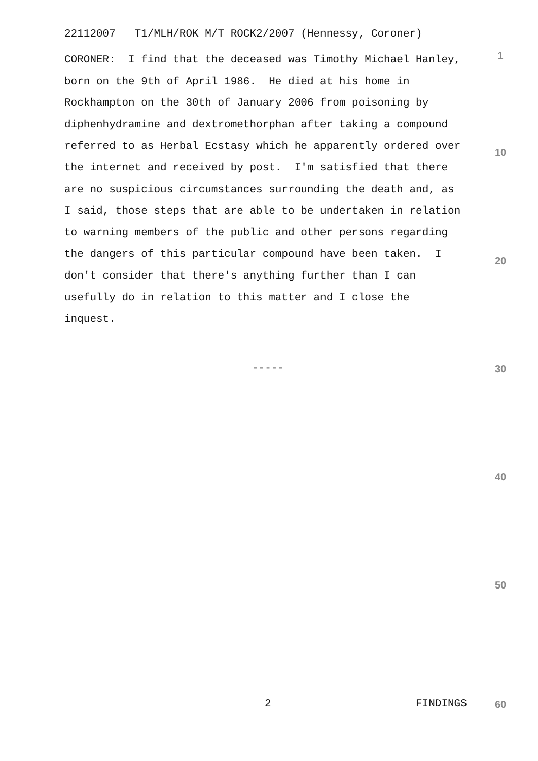22112007 T1/MLH/ROK M/T ROCK2/2007 (Hennessy, Coroner)
1
CORONER: I find that the deceased was Timothy Michael Hanley, born on the 9th of April 1986. He died at his home in Rockhampton on the 30th of January 2006 from poisoning by diphenhydramine and dextromethorphan after taking a compound referred to as Herbal Ecstasy which he apparently ordered over the internet and received by post. I'm satisfied that there are no suspicious circumstances surrounding the death and, as I said, those steps that are able to be undertaken in relation to warning members of the public and other persons regarding the dangers of this particular compound have been taken. I don't consider that there's anything further than I can usefully do in relation to this matter and I close the inquest.
10
20
----- 30
40
50
2 FINDINGS 60